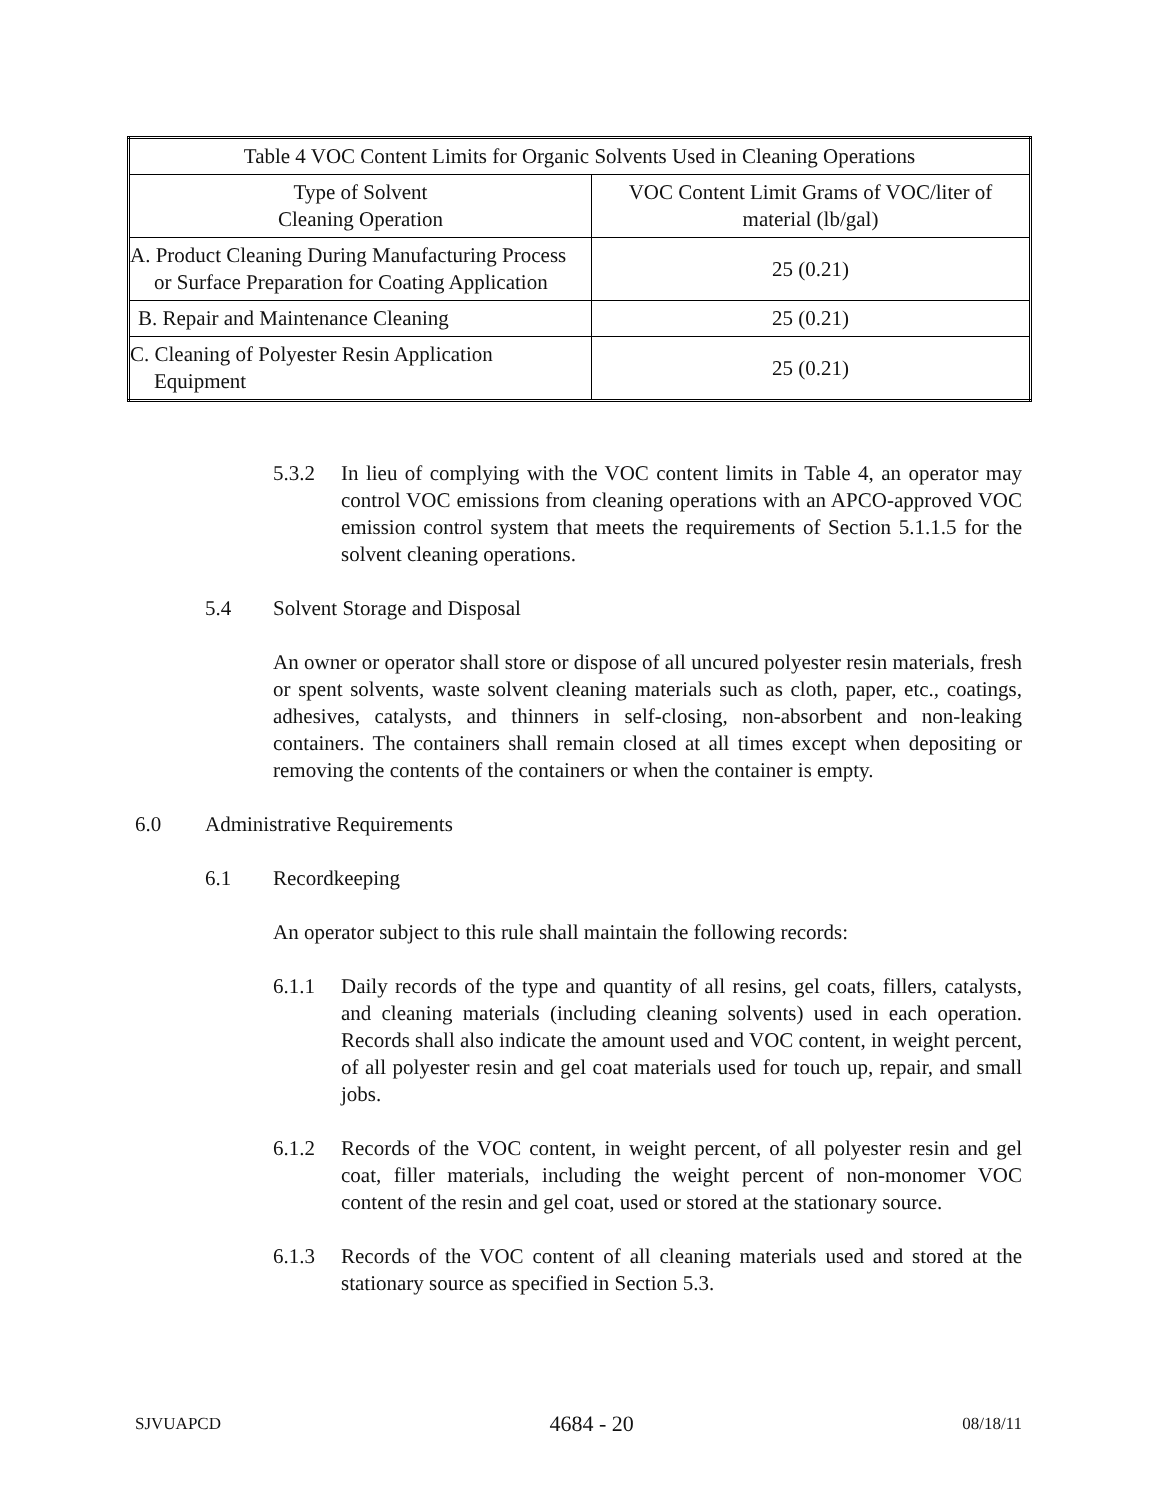| Table 4 VOC Content Limits for Organic Solvents Used in Cleaning Operations | |
| Type of Solvent Cleaning Operation | VOC Content Limit Grams of VOC/liter of material (lb/gal) |
| A. Product Cleaning During Manufacturing Process or Surface Preparation for Coating Application | 25 (0.21) |
| B. Repair and Maintenance Cleaning | 25 (0.21) |
| C. Cleaning of Polyester Resin Application Equipment | 25 (0.21) |
5.3.2 In lieu of complying with the VOC content limits in Table 4, an operator may control VOC emissions from cleaning operations with an APCO-approved VOC emission control system that meets the requirements of Section 5.1.1.5 for the solvent cleaning operations.
5.4 Solvent Storage and Disposal
An owner or operator shall store or dispose of all uncured polyester resin materials, fresh or spent solvents, waste solvent cleaning materials such as cloth, paper, etc., coatings, adhesives, catalysts, and thinners in self-closing, non-absorbent and non-leaking containers. The containers shall remain closed at all times except when depositing or removing the contents of the containers or when the container is empty.
6.0 Administrative Requirements
6.1 Recordkeeping
An operator subject to this rule shall maintain the following records:
6.1.1 Daily records of the type and quantity of all resins, gel coats, fillers, catalysts, and cleaning materials (including cleaning solvents) used in each operation. Records shall also indicate the amount used and VOC content, in weight percent, of all polyester resin and gel coat materials used for touch up, repair, and small jobs.
6.1.2 Records of the VOC content, in weight percent, of all polyester resin and gel coat, filler materials, including the weight percent of non-monomer VOC content of the resin and gel coat, used or stored at the stationary source.
6.1.3 Records of the VOC content of all cleaning materials used and stored at the stationary source as specified in Section 5.3.
SJVUAPCD 4684 - 20 08/18/11